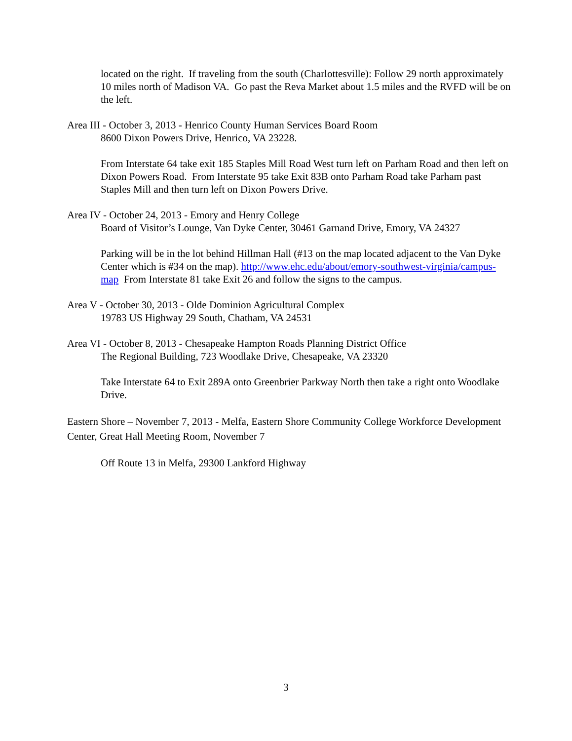located on the right. If traveling from the south (Charlottesville): Follow 29 north approximately 10 miles north of Madison VA. Go past the Reva Market about 1.5 miles and the RVFD will be on the left.
Area III - October 3, 2013 - Henrico County Human Services Board Room
8600 Dixon Powers Drive, Henrico, VA 23228.
From Interstate 64 take exit 185 Staples Mill Road West turn left on Parham Road and then left on Dixon Powers Road. From Interstate 95 take Exit 83B onto Parham Road take Parham past Staples Mill and then turn left on Dixon Powers Drive.
Area IV - October 24, 2013 - Emory and Henry College
Board of Visitor’s Lounge, Van Dyke Center, 30461 Garnand Drive, Emory, VA 24327
Parking will be in the lot behind Hillman Hall (#13 on the map located adjacent to the Van Dyke Center which is #34 on the map). http://www.ehc.edu/about/emory-southwest-virginia/campus-map From Interstate 81 take Exit 26 and follow the signs to the campus.
Area V - October 30, 2013 - Olde Dominion Agricultural Complex
19783 US Highway 29 South, Chatham, VA 24531
Area VI - October 8, 2013 - Chesapeake Hampton Roads Planning District Office
The Regional Building, 723 Woodlake Drive, Chesapeake, VA 23320
Take Interstate 64 to Exit 289A onto Greenbrier Parkway North then take a right onto Woodlake Drive.
Eastern Shore – November 7, 2013 - Melfa, Eastern Shore Community College Workforce Development Center, Great Hall Meeting Room, November 7
Off Route 13 in Melfa, 29300 Lankford Highway
3